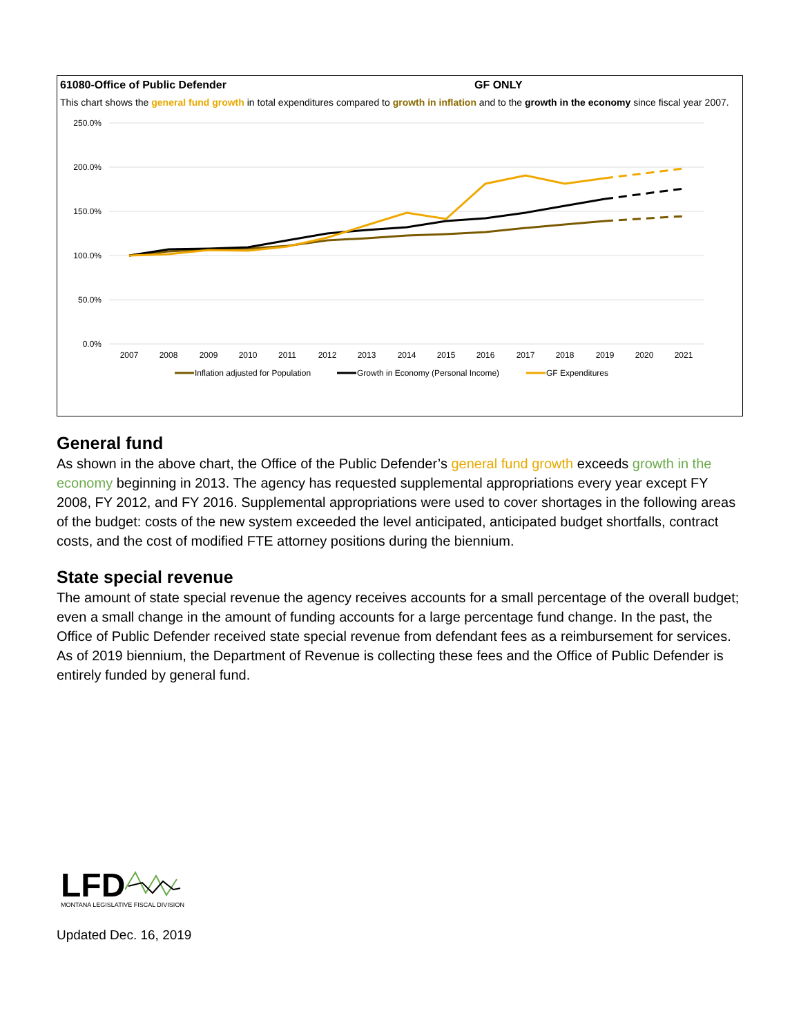61080-Office of Public Defender GF ONLY
This chart shows the general fund growth in total expenditures compared to growth in inflation and to the growth in the economy since fiscal year 2007.
250.0%
200.0%
150.0%
100.0%
50.0%
0.0%
2007
2008
2009
2010
2011
2012
2013
2014
2015
2016
2017
2018
2019
2020
2021
Inflation adjusted for Population
Growth in Economy (Personal Income)
GF Expenditures
General fund
As shown in the above chart, the Office of the Public Defender’s general fund growth exceeds growth in the economy beginning in 2013. The agency has requested supplemental appropriations every year except FY 2008, FY 2012, and FY 2016. Supplemental appropriations were used to cover shortages in the following areas of the budget: costs of the new system exceeded the level anticipated, anticipated budget shortfalls, contract costs, and the cost of modified FTE attorney positions during the biennium.
State special revenue
The amount of state special revenue the agency receives accounts for a small percentage of the overall budget; even a small change in the amount of funding accounts for a large percentage fund change. In the past, the Office of Public Defender received state special revenue from defendant fees as a reimbursement for services. As of 2019 biennium, the Department of Revenue is collecting these fees and the Office of Public Defender is entirely funded by general fund.
LFD
MONTANA LEGISLATIVE FISCAL DIVISION
Updated Dec. 16, 2019